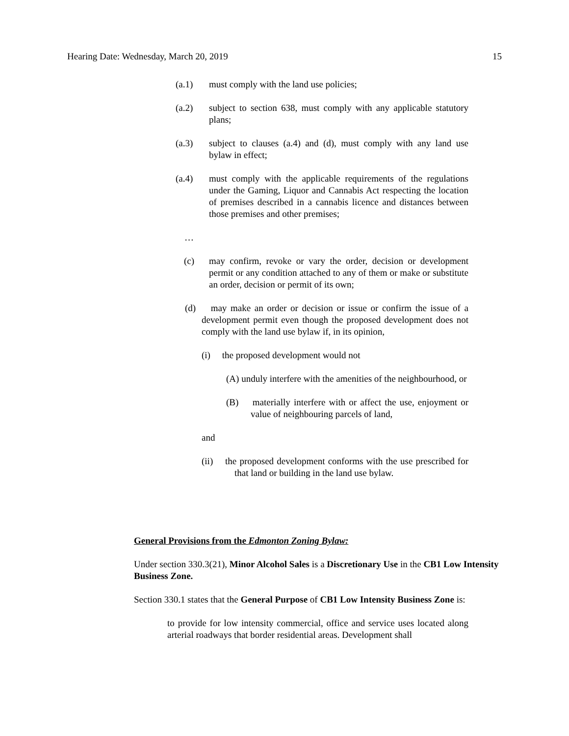Hearing Date: Wednesday, March 20, 2019 15
(a.1) must comply with the land use policies;
(a.2) subject to section 638, must comply with any applicable statutory plans;
(a.3) subject to clauses (a.4) and (d), must comply with any land use bylaw in effect;
(a.4) must comply with the applicable requirements of the regulations under the Gaming, Liquor and Cannabis Act respecting the location of premises described in a cannabis licence and distances between those premises and other premises;
…
(c) may confirm, revoke or vary the order, decision or development permit or any condition attached to any of them or make or substitute an order, decision or permit of its own;
(d) may make an order or decision or issue or confirm the issue of a development permit even though the proposed development does not comply with the land use bylaw if, in its opinion,
(i) the proposed development would not
(A) unduly interfere with the amenities of the neighbourhood, or
(B) materially interfere with or affect the use, enjoyment or value of neighbouring parcels of land,
and
(ii) the proposed development conforms with the use prescribed for that land or building in the land use bylaw.
General Provisions from the Edmonton Zoning Bylaw:
Under section 330.3(21), Minor Alcohol Sales is a Discretionary Use in the CB1 Low Intensity Business Zone.
Section 330.1 states that the General Purpose of CB1 Low Intensity Business Zone is:
to provide for low intensity commercial, office and service uses located along arterial roadways that border residential areas. Development shall